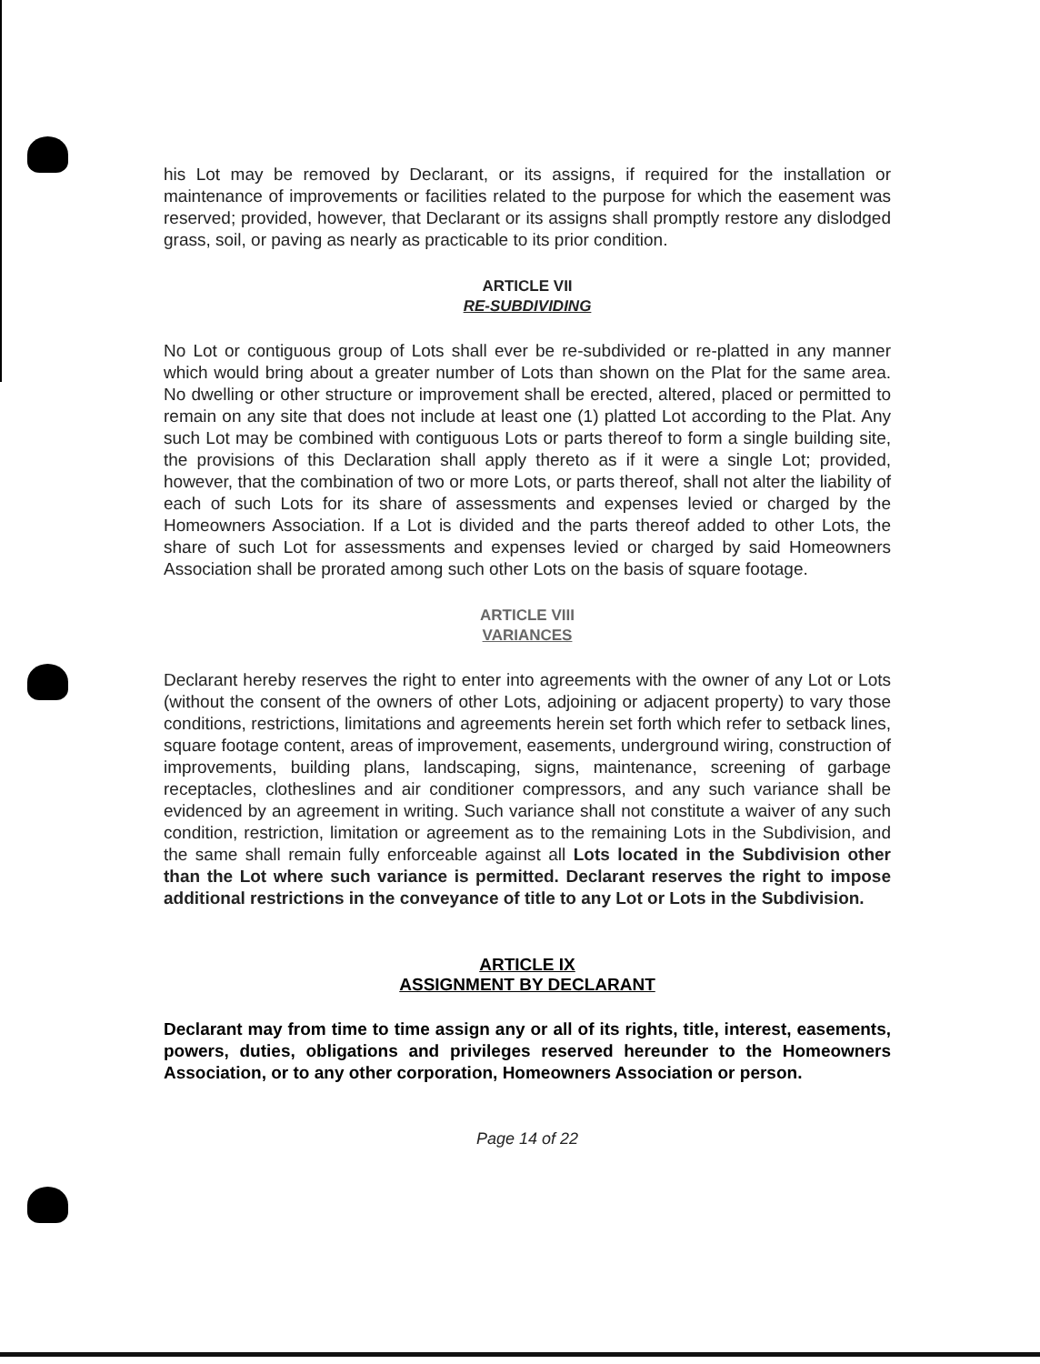his Lot may be removed by Declarant, or its assigns, if required for the installation or maintenance of improvements or facilities related to the purpose for which the easement was reserved; provided, however, that Declarant or its assigns shall promptly restore any dislodged grass, soil, or paving as nearly as practicable to its prior condition.
ARTICLE VII
RE-SUBDIVIDING
No Lot or contiguous group of Lots shall ever be re-subdivided or re-platted in any manner which would bring about a greater number of Lots than shown on the Plat for the same area. No dwelling or other structure or improvement shall be erected, altered, placed or permitted to remain on any site that does not include at least one (1) platted Lot according to the Plat. Any such Lot may be combined with contiguous Lots or parts thereof to form a single building site, the provisions of this Declaration shall apply thereto as if it were a single Lot; provided, however, that the combination of two or more Lots, or parts thereof, shall not alter the liability of each of such Lots for its share of assessments and expenses levied or charged by the Homeowners Association. If a Lot is divided and the parts thereof added to other Lots, the share of such Lot for assessments and expenses levied or charged by said Homeowners Association shall be prorated among such other Lots on the basis of square footage.
ARTICLE VIII
VARIANCES
Declarant hereby reserves the right to enter into agreements with the owner of any Lot or Lots (without the consent of the owners of other Lots, adjoining or adjacent property) to vary those conditions, restrictions, limitations and agreements herein set forth which refer to setback lines, square footage content, areas of improvement, easements, underground wiring, construction of improvements, building plans, landscaping, signs, maintenance, screening of garbage receptacles, clotheslines and air conditioner compressors, and any such variance shall be evidenced by an agreement in writing. Such variance shall not constitute a waiver of any such condition, restriction, limitation or agreement as to the remaining Lots in the Subdivision, and the same shall remain fully enforceable against all Lots located in the Subdivision other than the Lot where such variance is permitted. Declarant reserves the right to impose additional restrictions in the conveyance of title to any Lot or Lots in the Subdivision.
ARTICLE IX
ASSIGNMENT BY DECLARANT
Declarant may from time to time assign any or all of its rights, title, interest, easements, powers, duties, obligations and privileges reserved hereunder to the Homeowners Association, or to any other corporation, Homeowners Association or person.
Page 14 of 22